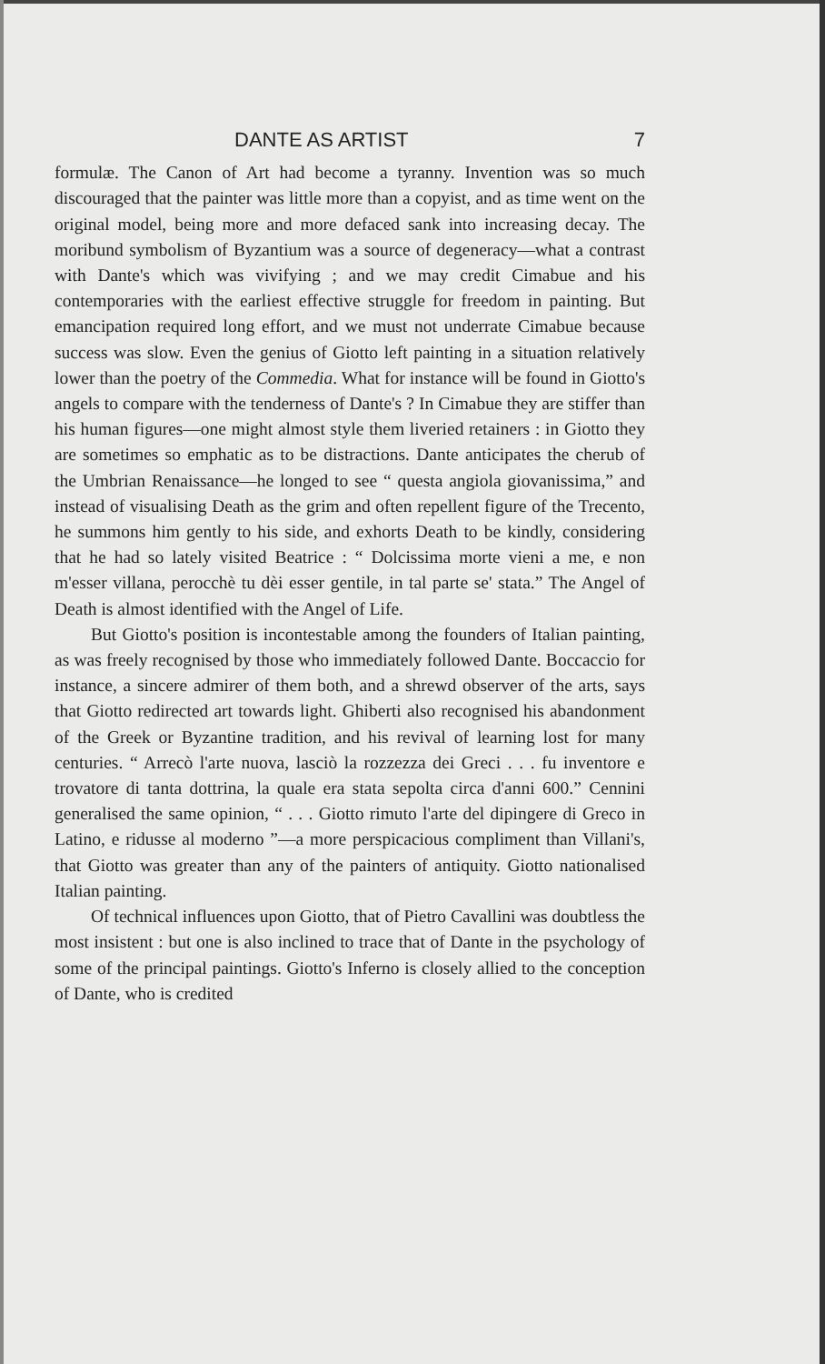DANTE AS ARTIST 7
formulæ. The Canon of Art had become a tyranny. Invention was so much discouraged that the painter was little more than a copyist, and as time went on the original model, being more and more defaced sank into increasing decay. The moribund symbolism of Byzantium was a source of degeneracy—what a contrast with Dante's which was vivifying ; and we may credit Cimabue and his contemporaries with the earliest effective struggle for freedom in painting. But emancipation required long effort, and we must not underrate Cimabue because success was slow. Even the genius of Giotto left painting in a situation relatively lower than the poetry of the Commedia. What for instance will be found in Giotto's angels to compare with the tenderness of Dante's ? In Cimabue they are stiffer than his human figures—one might almost style them liveried retainers : in Giotto they are sometimes so emphatic as to be distractions. Dante anticipates the cherub of the Umbrian Renaissance—he longed to see “ questa angiola giovanissima,” and instead of visualising Death as the grim and often repellent figure of the Trecento, he summons him gently to his side, and exhorts Death to be kindly, considering that he had so lately visited Beatrice : “ Dolcissima morte vieni a me, e non m'esser villana, perocchè tu dèi esser gentile, in tal parte se' stata.” The Angel of Death is almost identified with the Angel of Life.
But Giotto's position is incontestable among the founders of Italian painting, as was freely recognised by those who immediately followed Dante. Boccaccio for instance, a sincere admirer of them both, and a shrewd observer of the arts, says that Giotto redirected art towards light. Ghiberti also recognised his abandonment of the Greek or Byzantine tradition, and his revival of learning lost for many centuries. “ Arrecò l'arte nuova, lasciò la rozzezza dei Greci . . . fu inventore e trovatore di tanta dottrina, la quale era stata sepolta circa d'anni 600.” Cennini generalised the same opinion, “ . . . Giotto rimuto l'arte del dipingere di Greco in Latino, e ridusse al moderno ”—a more perspicacious compliment than Villani's, that Giotto was greater than any of the painters of antiquity. Giotto nationalised Italian painting.
Of technical influences upon Giotto, that of Pietro Cavallini was doubtless the most insistent : but one is also inclined to trace that of Dante in the psychology of some of the principal paintings. Giotto's Inferno is closely allied to the conception of Dante, who is credited